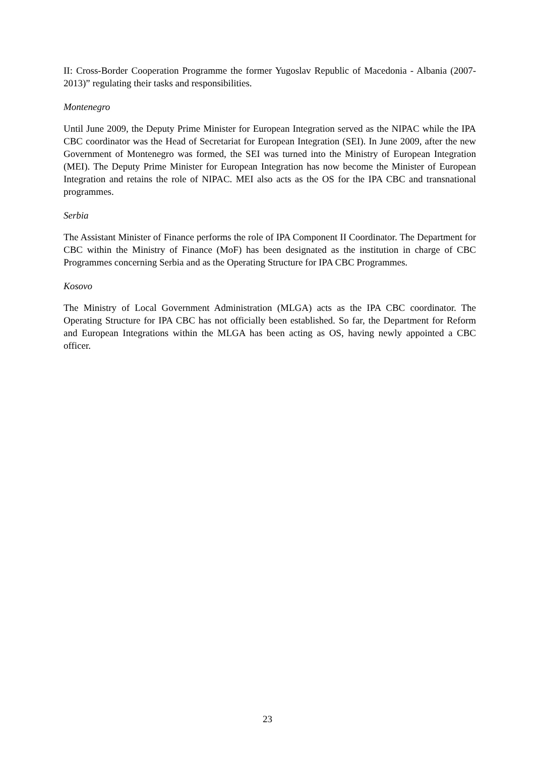II: Cross-Border Cooperation Programme the former Yugoslav Republic of Macedonia - Albania (2007-2013)” regulating their tasks and responsibilities.
Montenegro
Until June 2009, the Deputy Prime Minister for European Integration served as the NIPAC while the IPA CBC coordinator was the Head of Secretariat for European Integration (SEI). In June 2009, after the new Government of Montenegro was formed, the SEI was turned into the Ministry of European Integration (MEI). The Deputy Prime Minister for European Integration has now become the Minister of European Integration and retains the role of NIPAC. MEI also acts as the OS for the IPA CBC and transnational programmes.
Serbia
The Assistant Minister of Finance performs the role of IPA Component II Coordinator. The Department for CBC within the Ministry of Finance (MoF) has been designated as the institution in charge of CBC Programmes concerning Serbia and as the Operating Structure for IPA CBC Programmes.
Kosovo
The Ministry of Local Government Administration (MLGA) acts as the IPA CBC coordinator. The Operating Structure for IPA CBC has not officially been established. So far, the Department for Reform and European Integrations within the MLGA has been acting as OS, having newly appointed a CBC officer.
23